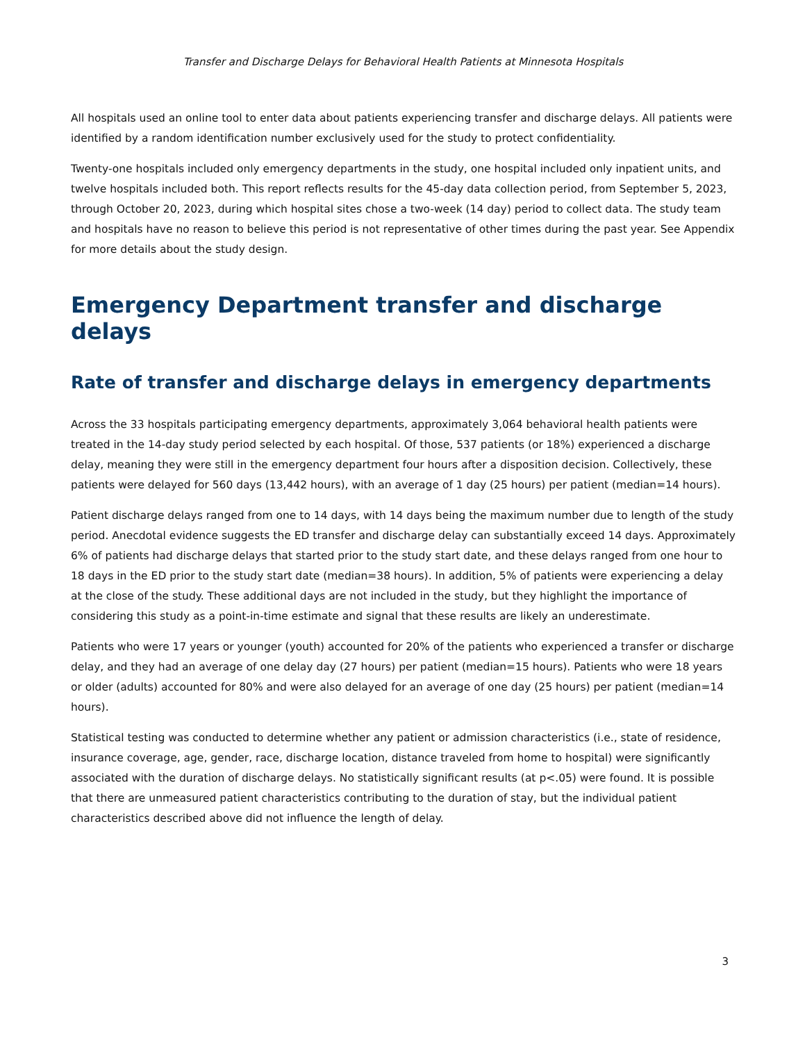Transfer and Discharge Delays for Behavioral Health Patients at Minnesota Hospitals
All hospitals used an online tool to enter data about patients experiencing transfer and discharge delays. All patients were identified by a random identification number exclusively used for the study to protect confidentiality.
Twenty-one hospitals included only emergency departments in the study, one hospital included only inpatient units, and twelve hospitals included both. This report reflects results for the 45-day data collection period, from September 5, 2023, through October 20, 2023, during which hospital sites chose a two-week (14 day) period to collect data. The study team and hospitals have no reason to believe this period is not representative of other times during the past year. See Appendix for more details about the study design.
Emergency Department transfer and discharge delays
Rate of transfer and discharge delays in emergency departments
Across the 33 hospitals participating emergency departments, approximately 3,064 behavioral health patients were treated in the 14-day study period selected by each hospital. Of those, 537 patients (or 18%) experienced a discharge delay, meaning they were still in the emergency department four hours after a disposition decision. Collectively, these patients were delayed for 560 days (13,442 hours), with an average of 1 day (25 hours) per patient (median=14 hours).
Patient discharge delays ranged from one to 14 days, with 14 days being the maximum number due to length of the study period. Anecdotal evidence suggests the ED transfer and discharge delay can substantially exceed 14 days. Approximately 6% of patients had discharge delays that started prior to the study start date, and these delays ranged from one hour to 18 days in the ED prior to the study start date (median=38 hours). In addition, 5% of patients were experiencing a delay at the close of the study. These additional days are not included in the study, but they highlight the importance of considering this study as a point-in-time estimate and signal that these results are likely an underestimate.
Patients who were 17 years or younger (youth) accounted for 20% of the patients who experienced a transfer or discharge delay, and they had an average of one delay day (27 hours) per patient (median=15 hours). Patients who were 18 years or older (adults) accounted for 80% and were also delayed for an average of one day (25 hours) per patient (median=14 hours).
Statistical testing was conducted to determine whether any patient or admission characteristics (i.e., state of residence, insurance coverage, age, gender, race, discharge location, distance traveled from home to hospital) were significantly associated with the duration of discharge delays. No statistically significant results (at p<.05) were found. It is possible that there are unmeasured patient characteristics contributing to the duration of stay, but the individual patient characteristics described above did not influence the length of delay.
3